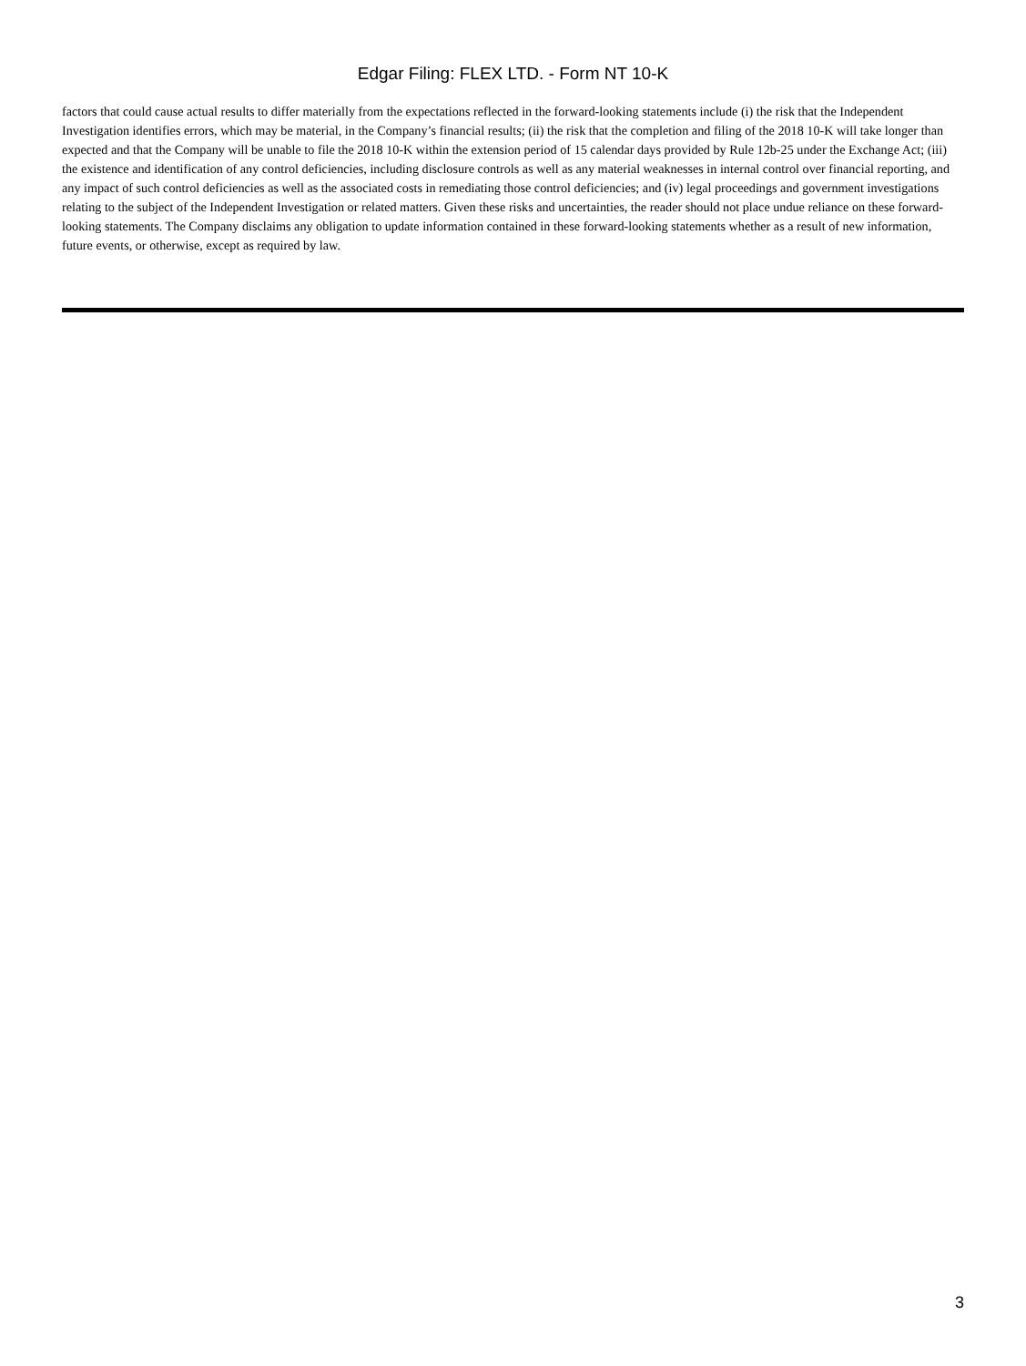Edgar Filing: FLEX LTD. - Form NT 10-K
factors that could cause actual results to differ materially from the expectations reflected in the forward-looking statements include (i) the risk that the Independent Investigation identifies errors, which may be material, in the Company’s financial results; (ii) the risk that the completion and filing of the 2018 10-K will take longer than expected and that the Company will be unable to file the 2018 10-K within the extension period of 15 calendar days provided by Rule 12b-25 under the Exchange Act; (iii) the existence and identification of any control deficiencies, including disclosure controls as well as any material weaknesses in internal control over financial reporting, and any impact of such control deficiencies as well as the associated costs in remediating those control deficiencies; and (iv) legal proceedings and government investigations relating to the subject of the Independent Investigation or related matters. Given these risks and uncertainties, the reader should not place undue reliance on these forward-looking statements. The Company disclaims any obligation to update information contained in these forward-looking statements whether as a result of new information, future events, or otherwise, except as required by law.
3